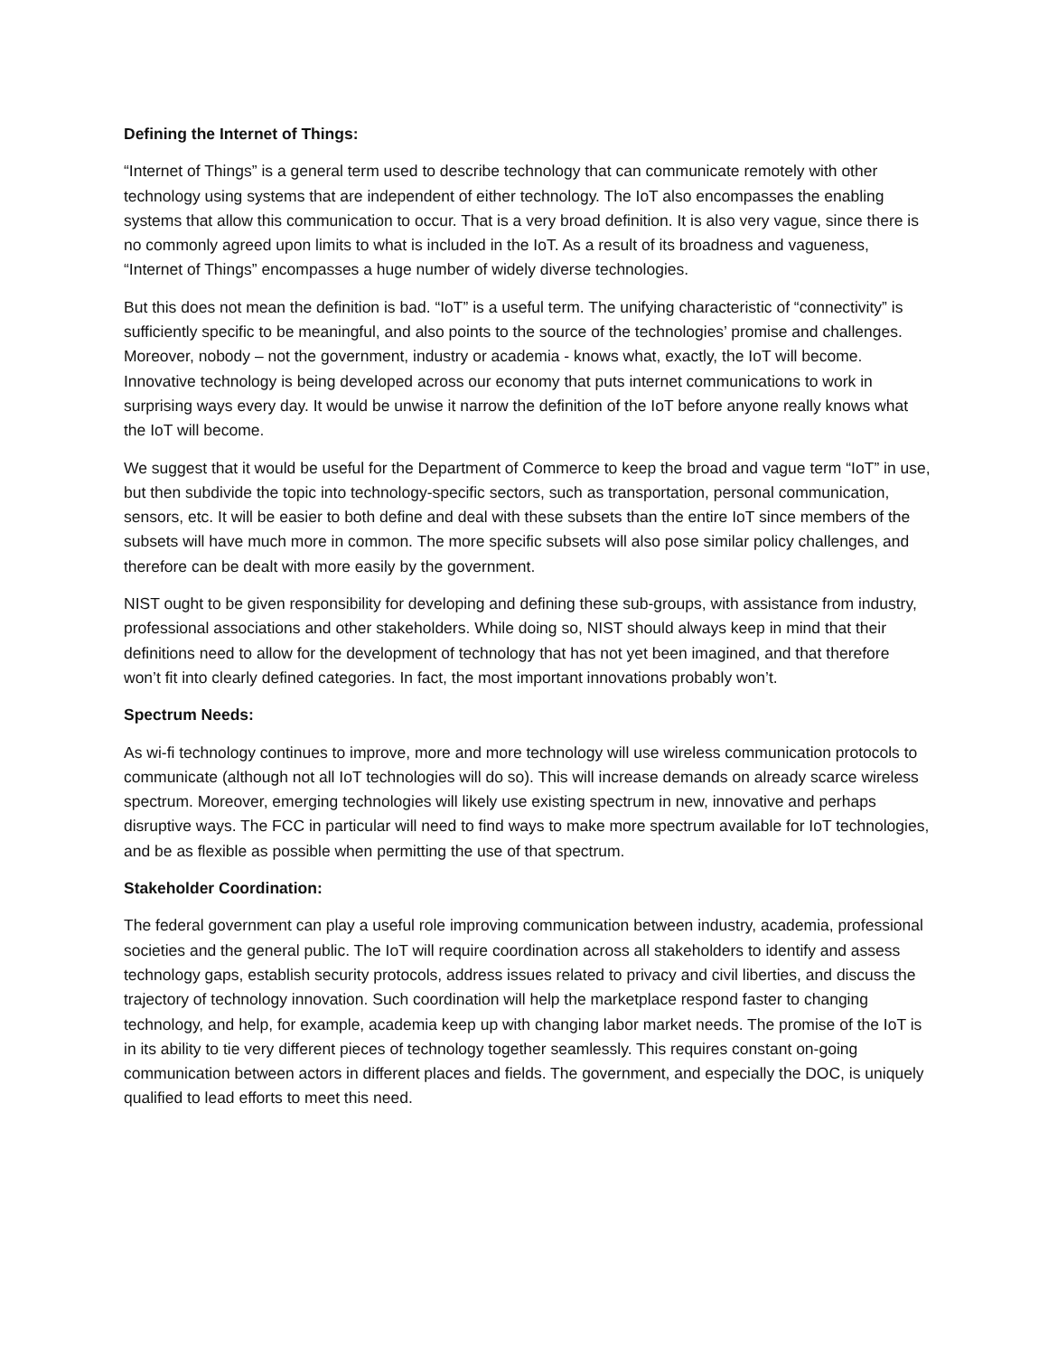Defining the Internet of Things:
“Internet of Things” is a general term used to describe technology that can communicate remotely with other technology using systems that are independent of either technology. The IoT also encompasses the enabling systems that allow this communication to occur. That is a very broad definition. It is also very vague, since there is no commonly agreed upon limits to what is included in the IoT. As a result of its broadness and vagueness, “Internet of Things” encompasses a huge number of widely diverse technologies.
But this does not mean the definition is bad. “IoT” is a useful term. The unifying characteristic of “connectivity” is sufficiently specific to be meaningful, and also points to the source of the technologies’ promise and challenges. Moreover, nobody – not the government, industry or academia - knows what, exactly, the IoT will become. Innovative technology is being developed across our economy that puts internet communications to work in surprising ways every day. It would be unwise it narrow the definition of the IoT before anyone really knows what the IoT will become.
We suggest that it would be useful for the Department of Commerce to keep the broad and vague term “IoT” in use, but then subdivide the topic into technology-specific sectors, such as transportation, personal communication, sensors, etc. It will be easier to both define and deal with these subsets than the entire IoT since members of the subsets will have much more in common. The more specific subsets will also pose similar policy challenges, and therefore can be dealt with more easily by the government.
NIST ought to be given responsibility for developing and defining these sub-groups, with assistance from industry, professional associations and other stakeholders. While doing so, NIST should always keep in mind that their definitions need to allow for the development of technology that has not yet been imagined, and that therefore won’t fit into clearly defined categories. In fact, the most important innovations probably won’t.
Spectrum Needs:
As wi-fi technology continues to improve, more and more technology will use wireless communication protocols to communicate (although not all IoT technologies will do so). This will increase demands on already scarce wireless spectrum. Moreover, emerging technologies will likely use existing spectrum in new, innovative and perhaps disruptive ways. The FCC in particular will need to find ways to make more spectrum available for IoT technologies, and be as flexible as possible when permitting the use of that spectrum.
Stakeholder Coordination:
The federal government can play a useful role improving communication between industry, academia, professional societies and the general public. The IoT will require coordination across all stakeholders to identify and assess technology gaps, establish security protocols, address issues related to privacy and civil liberties, and discuss the trajectory of technology innovation. Such coordination will help the marketplace respond faster to changing technology, and help, for example, academia keep up with changing labor market needs. The promise of the IoT is in its ability to tie very different pieces of technology together seamlessly. This requires constant on-going communication between actors in different places and fields. The government, and especially the DOC, is uniquely qualified to lead efforts to meet this need.